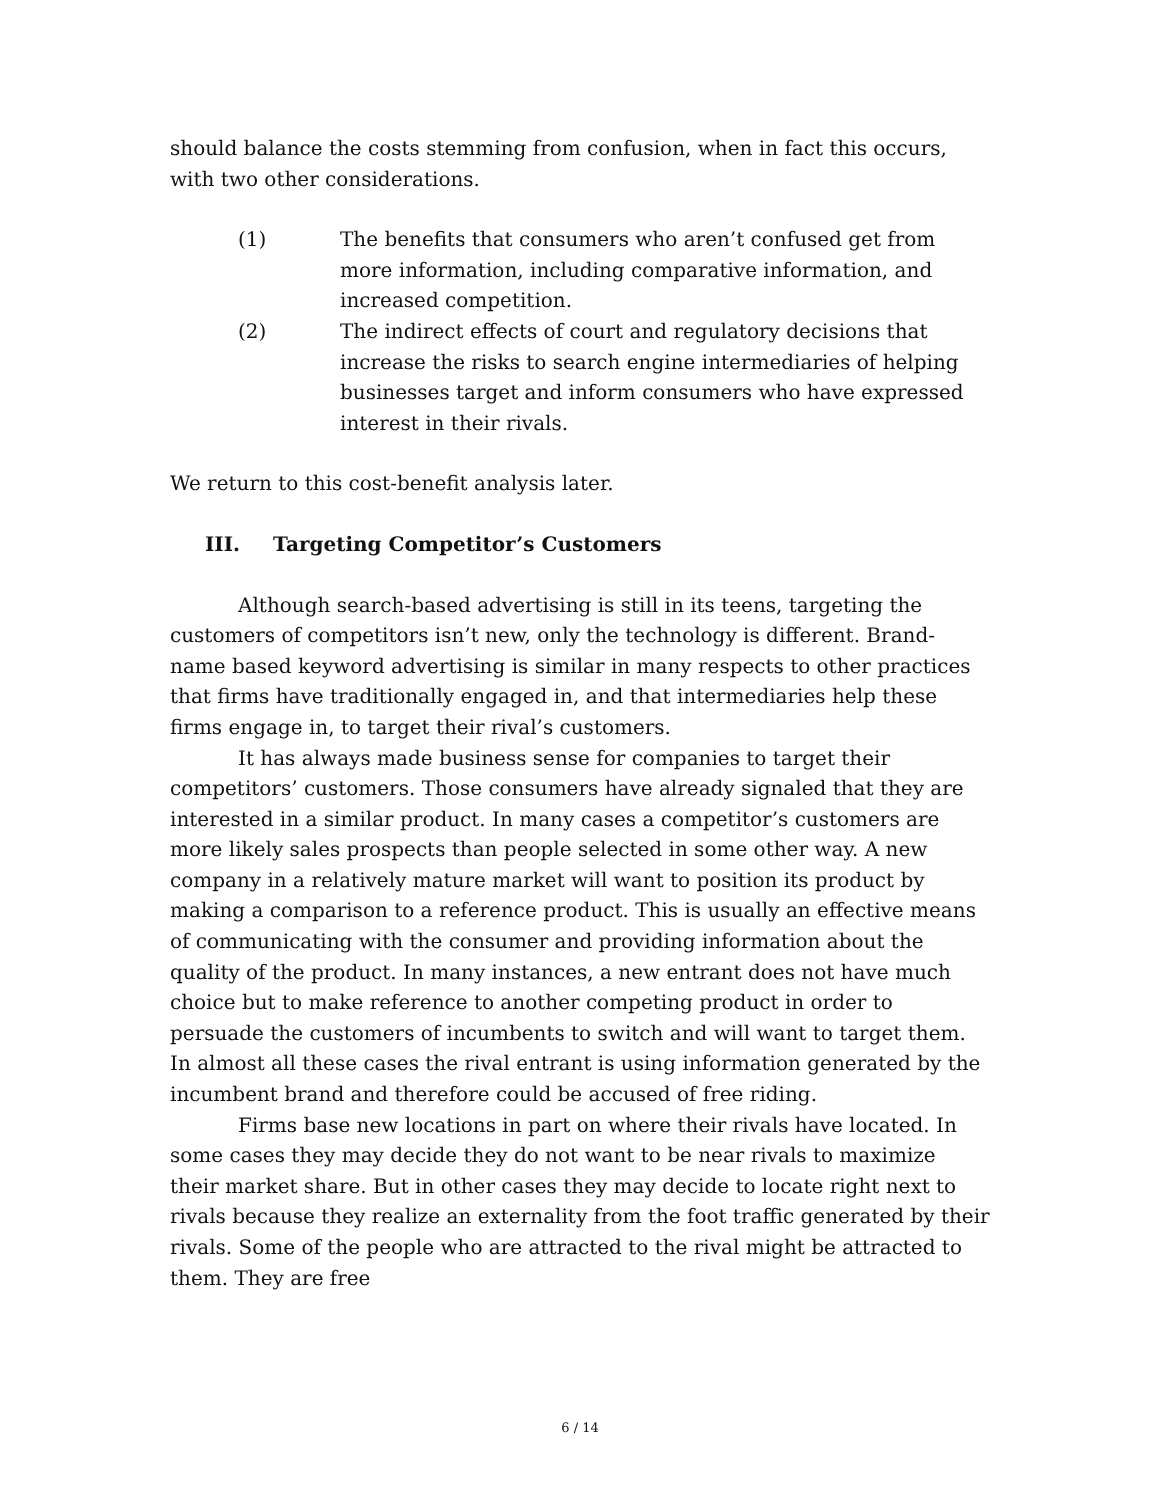should balance the costs stemming from confusion, when in fact this occurs, with two other considerations.
(1) The benefits that consumers who aren’t confused get from more information, including comparative information, and increased competition.
(2) The indirect effects of court and regulatory decisions that increase the risks to search engine intermediaries of helping businesses target and inform consumers who have expressed interest in their rivals.
We return to this cost-benefit analysis later.
III. Targeting Competitor’s Customers
Although search-based advertising is still in its teens, targeting the customers of competitors isn’t new, only the technology is different. Brand-name based keyword advertising is similar in many respects to other practices that firms have traditionally engaged in, and that intermediaries help these firms engage in, to target their rival’s customers.
It has always made business sense for companies to target their competitors’ customers. Those consumers have already signaled that they are interested in a similar product. In many cases a competitor’s customers are more likely sales prospects than people selected in some other way. A new company in a relatively mature market will want to position its product by making a comparison to a reference product. This is usually an effective means of communicating with the consumer and providing information about the quality of the product. In many instances, a new entrant does not have much choice but to make reference to another competing product in order to persuade the customers of incumbents to switch and will want to target them. In almost all these cases the rival entrant is using information generated by the incumbent brand and therefore could be accused of free riding.
Firms base new locations in part on where their rivals have located. In some cases they may decide they do not want to be near rivals to maximize their market share. But in other cases they may decide to locate right next to rivals because they realize an externality from the foot traffic generated by their rivals. Some of the people who are attracted to the rival might be attracted to them. They are free
6 / 14